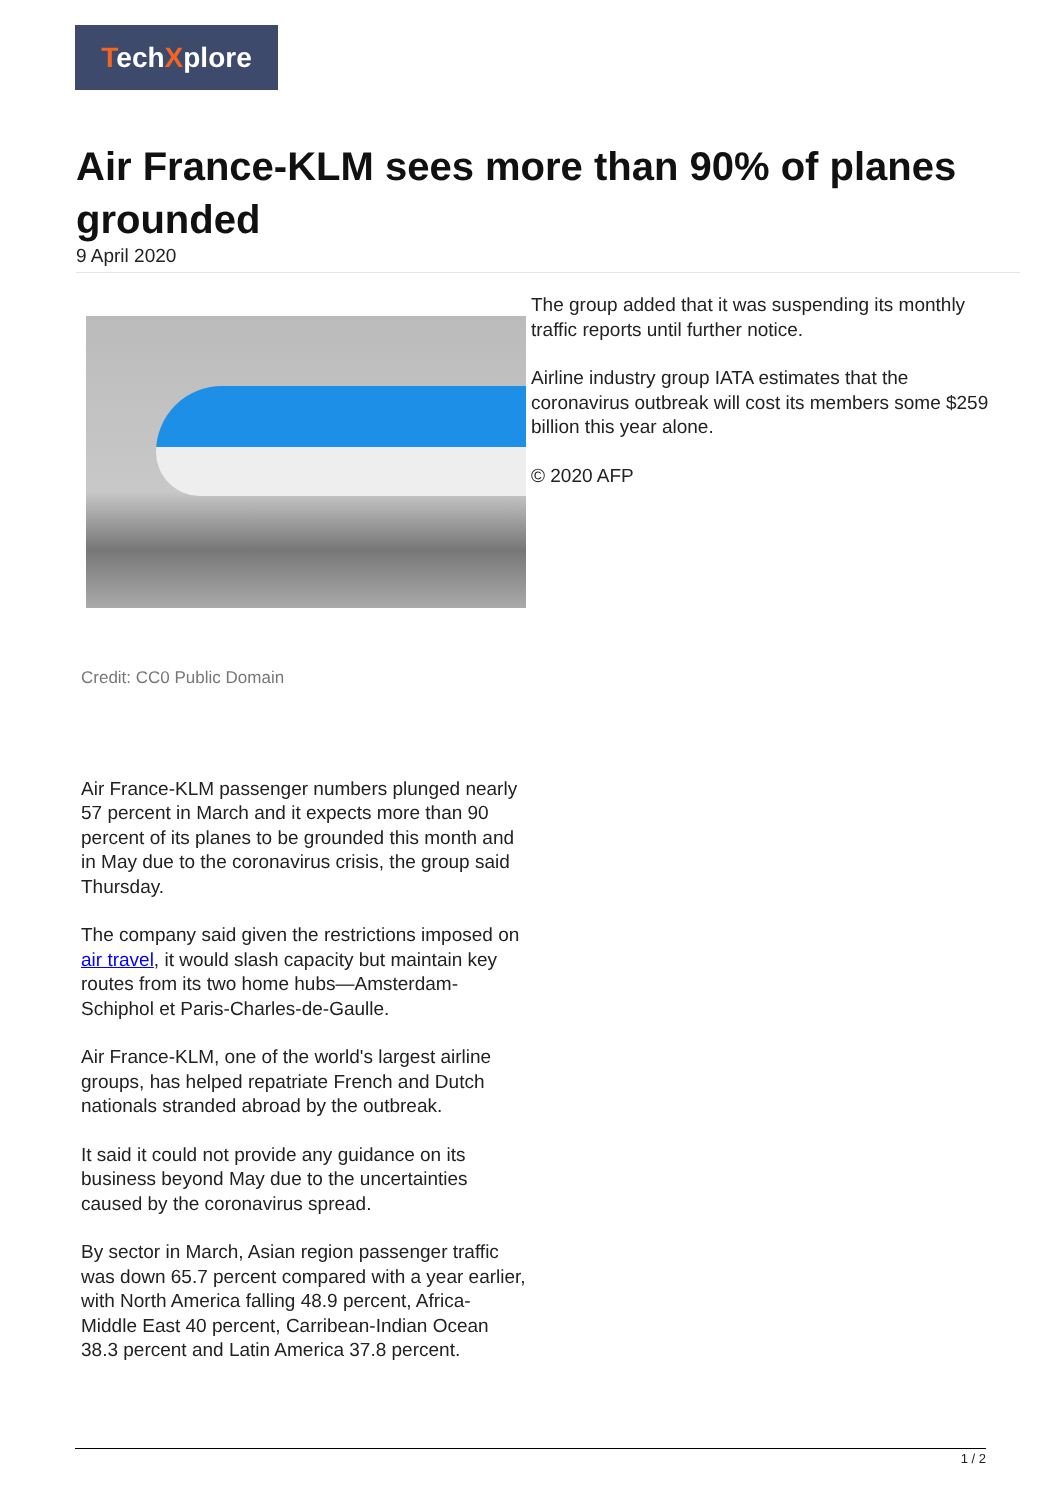TechXplore
Air France-KLM sees more than 90% of planes grounded
9 April 2020
Credit: CC0 Public Domain
Air France-KLM passenger numbers plunged nearly 57 percent in March and it expects more than 90 percent of its planes to be grounded this month and in May due to the coronavirus crisis, the group said Thursday.
The company said given the restrictions imposed on air travel, it would slash capacity but maintain key routes from its two home hubs—Amsterdam-Schiphol et Paris-Charles-de-Gaulle.
Air France-KLM, one of the world's largest airline groups, has helped repatriate French and Dutch nationals stranded abroad by the outbreak.
It said it could not provide any guidance on its business beyond May due to the uncertainties caused by the coronavirus spread.
By sector in March, Asian region passenger traffic was down 65.7 percent compared with a year earlier, with North America falling 48.9 percent, Africa-Middle East 40 percent, Carribean-Indian Ocean 38.3 percent and Latin America 37.8 percent.
The group added that it was suspending its monthly traffic reports until further notice.
Airline industry group IATA estimates that the coronavirus outbreak will cost its members some $259 billion this year alone.
© 2020 AFP
1 / 2